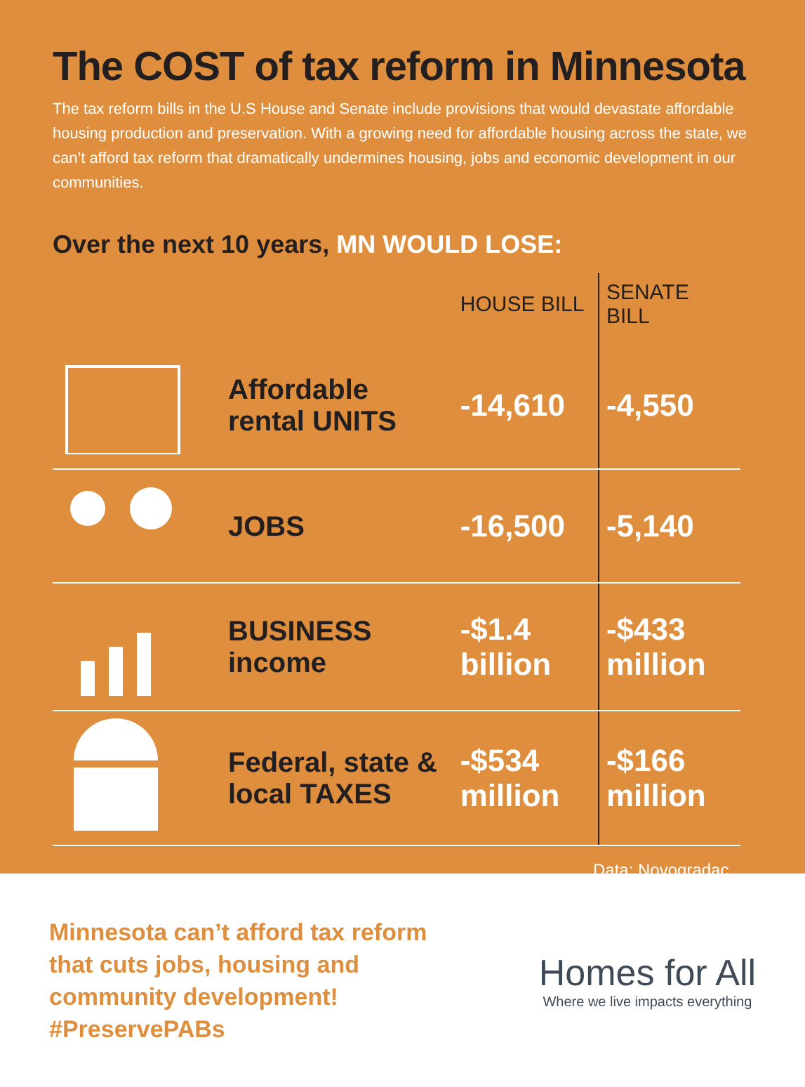The COST of tax reform in Minnesota
The tax reform bills in the U.S House and Senate include provisions that would devastate affordable housing production and preservation. With a growing need for affordable housing across the state, we can’t afford tax reform that dramatically undermines housing, jobs and economic development in our communities.
Over the next 10 years, MN WOULD LOSE:
| | | HOUSE BILL | SENATE BILL |
| --- | --- | --- | --- |
| | Affordable rental UNITS | -14,610 | -4,550 |
| | JOBS | -16,500 | -5,140 |
| | BUSINESS income | -$1.4 billion | -$433 million |
| | Federal, state & local TAXES | -$534 million | -$166 million |
Data: Novogradac
Minnesota can’t afford tax reform that cuts jobs, housing and community development! #PreservePABs
Homes for All
Where we live impacts everything